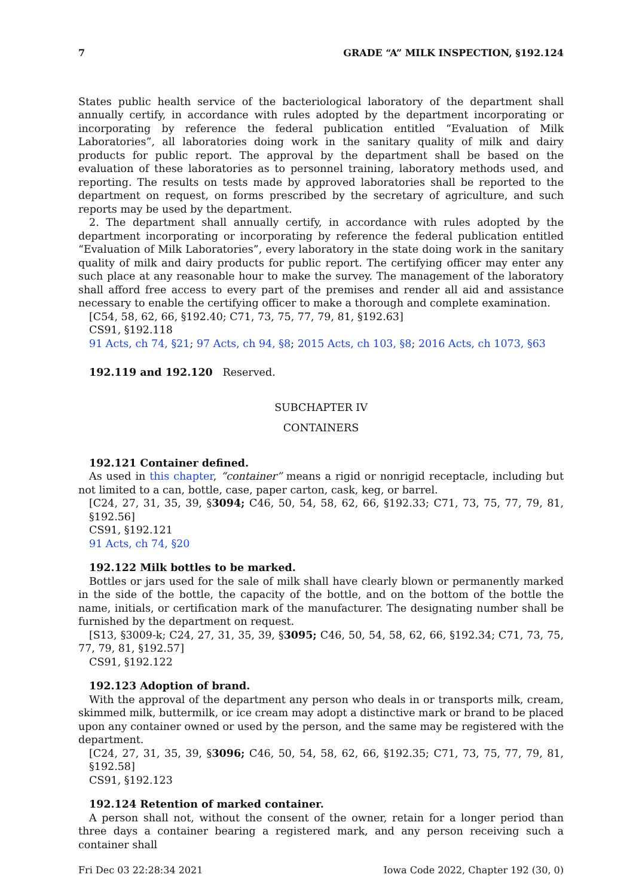7 GRADE “A” MILK INSPECTION, §192.124
States public health service of the bacteriological laboratory of the department shall annually certify, in accordance with rules adopted by the department incorporating or incorporating by reference the federal publication entitled “Evaluation of Milk Laboratories”, all laboratories doing work in the sanitary quality of milk and dairy products for public report. The approval by the department shall be based on the evaluation of these laboratories as to personnel training, laboratory methods used, and reporting. The results on tests made by approved laboratories shall be reported to the department on request, on forms prescribed by the secretary of agriculture, and such reports may be used by the department.
2. The department shall annually certify, in accordance with rules adopted by the department incorporating or incorporating by reference the federal publication entitled “Evaluation of Milk Laboratories”, every laboratory in the state doing work in the sanitary quality of milk and dairy products for public report. The certifying officer may enter any such place at any reasonable hour to make the survey. The management of the laboratory shall afford free access to every part of the premises and render all aid and assistance necessary to enable the certifying officer to make a thorough and complete examination.
[C54, 58, 62, 66, §192.40; C71, 73, 75, 77, 79, 81, §192.63]
CS91, §192.118
91 Acts, ch 74, §21; 97 Acts, ch 94, §8; 2015 Acts, ch 103, §8; 2016 Acts, ch 1073, §63
192.119 and 192.120 Reserved.
SUBCHAPTER IV
CONTAINERS
192.121 Container defined.
As used in this chapter, “container” means a rigid or nonrigid receptacle, including but not limited to a can, bottle, case, paper carton, cask, keg, or barrel.
[C24, 27, 31, 35, 39, §3094; C46, 50, 54, 58, 62, 66, §192.33; C71, 73, 75, 77, 79, 81, §192.56]
CS91, §192.121
91 Acts, ch 74, §20
192.122 Milk bottles to be marked.
Bottles or jars used for the sale of milk shall have clearly blown or permanently marked in the side of the bottle, the capacity of the bottle, and on the bottom of the bottle the name, initials, or certification mark of the manufacturer. The designating number shall be furnished by the department on request.
[S13, §3009-k; C24, 27, 31, 35, 39, §3095; C46, 50, 54, 58, 62, 66, §192.34; C71, 73, 75, 77, 79, 81, §192.57]
CS91, §192.122
192.123 Adoption of brand.
With the approval of the department any person who deals in or transports milk, cream, skimmed milk, buttermilk, or ice cream may adopt a distinctive mark or brand to be placed upon any container owned or used by the person, and the same may be registered with the department.
[C24, 27, 31, 35, 39, §3096; C46, 50, 54, 58, 62, 66, §192.35; C71, 73, 75, 77, 79, 81, §192.58]
CS91, §192.123
192.124 Retention of marked container.
A person shall not, without the consent of the owner, retain for a longer period than three days a container bearing a registered mark, and any person receiving such a container shall
Fri Dec 03 22:28:34 2021 Iowa Code 2022, Chapter 192 (30, 0)